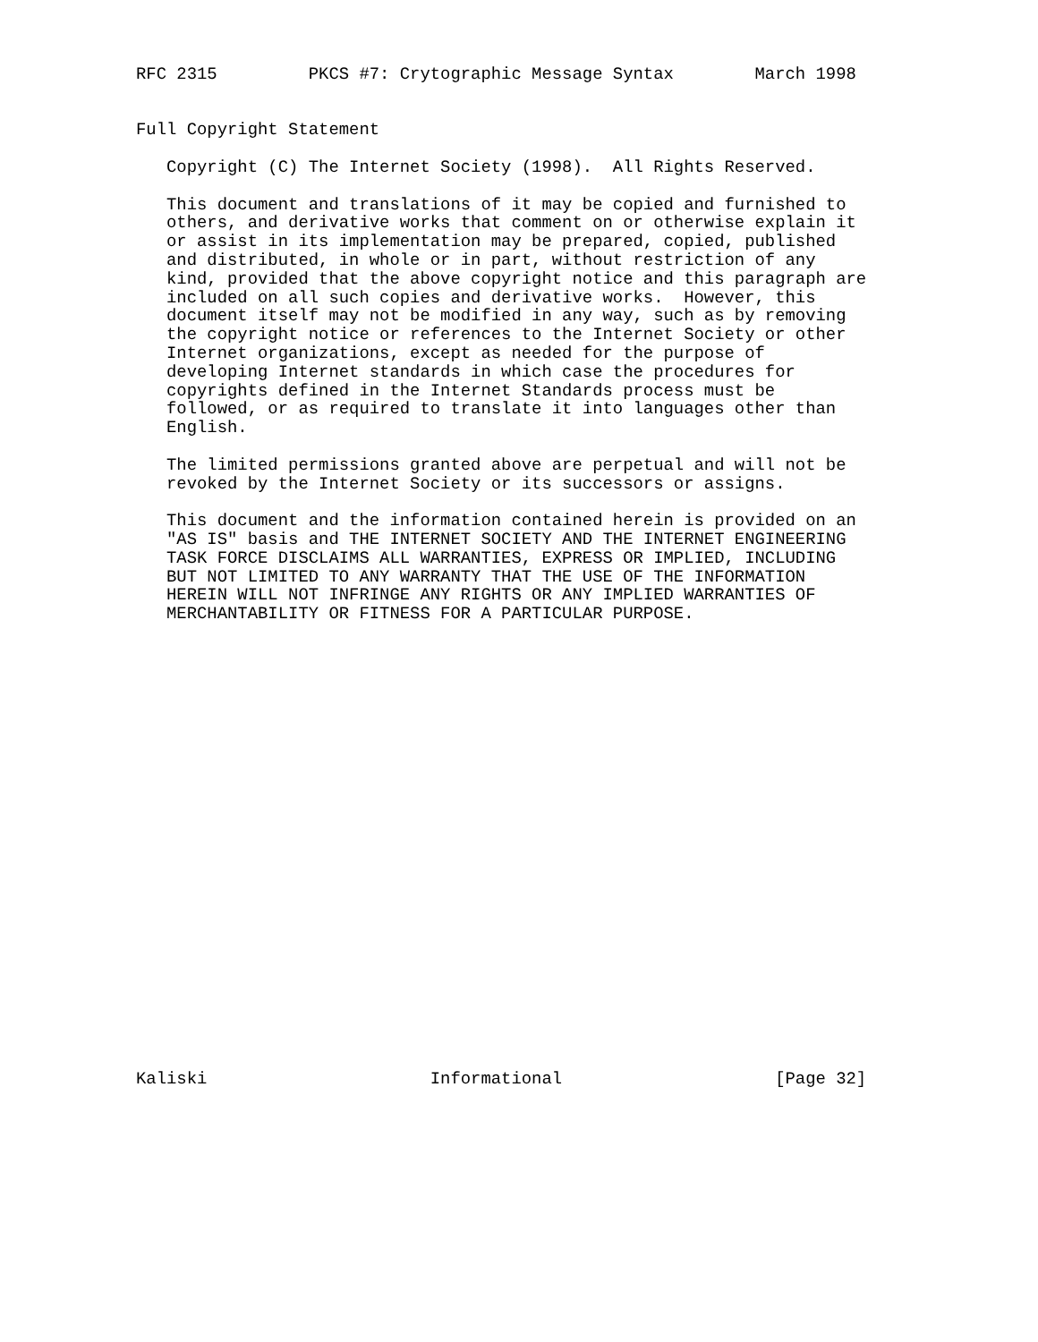RFC 2315         PKCS #7: Crytographic Message Syntax        March 1998


Full Copyright Statement

   Copyright (C) The Internet Society (1998).  All Rights Reserved.

   This document and translations of it may be copied and furnished to
   others, and derivative works that comment on or otherwise explain it
   or assist in its implementation may be prepared, copied, published
   and distributed, in whole or in part, without restriction of any
   kind, provided that the above copyright notice and this paragraph are
   included on all such copies and derivative works.  However, this
   document itself may not be modified in any way, such as by removing
   the copyright notice or references to the Internet Society or other
   Internet organizations, except as needed for the purpose of
   developing Internet standards in which case the procedures for
   copyrights defined in the Internet Standards process must be
   followed, or as required to translate it into languages other than
   English.

   The limited permissions granted above are perpetual and will not be
   revoked by the Internet Society or its successors or assigns.

   This document and the information contained herein is provided on an
   "AS IS" basis and THE INTERNET SOCIETY AND THE INTERNET ENGINEERING
   TASK FORCE DISCLAIMS ALL WARRANTIES, EXPRESS OR IMPLIED, INCLUDING
   BUT NOT LIMITED TO ANY WARRANTY THAT THE USE OF THE INFORMATION
   HEREIN WILL NOT INFRINGE ANY RIGHTS OR ANY IMPLIED WARRANTIES OF
   MERCHANTABILITY OR FITNESS FOR A PARTICULAR PURPOSE.
























Kaliski                      Informational                     [Page 32]